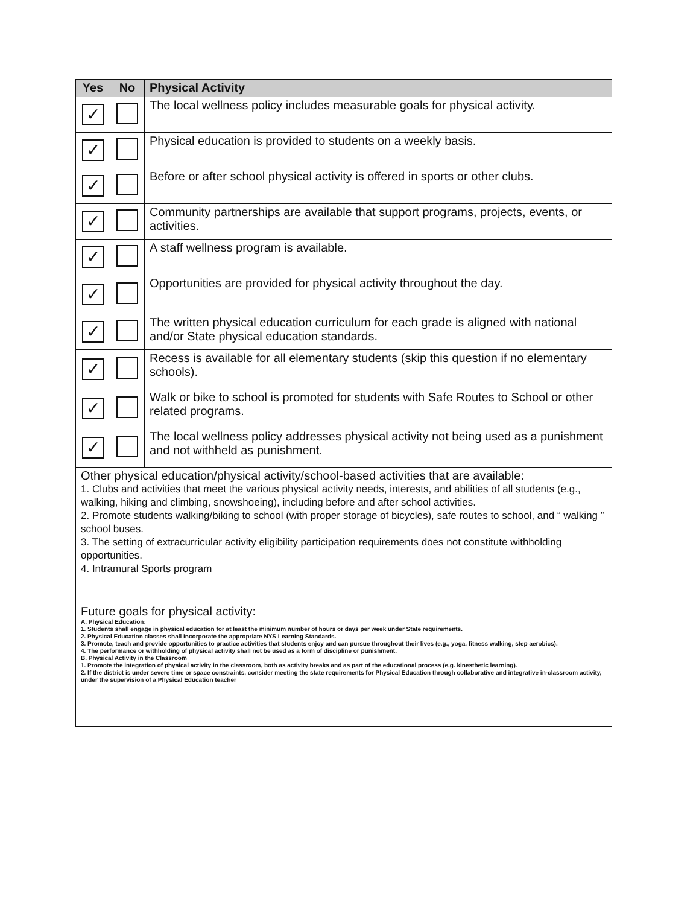| Yes | No | Physical Activity |
| --- | --- | --- |
| ✓ | | The local wellness policy includes measurable goals for physical activity. |
| ✓ | | Physical education is provided to students on a weekly basis. |
| ✓ | | Before or after school physical activity is offered in sports or other clubs. |
| ✓ | | Community partnerships are available that support programs, projects, events, or activities. |
| ✓ | | A staff wellness program is available. |
| ✓ | | Opportunities are provided for physical activity throughout the day. |
| ✓ | | The written physical education curriculum for each grade is aligned with national and/or State physical education standards. |
| ✓ | | Recess is available for all elementary students (skip this question if no elementary schools). |
| ✓ | | Walk or bike to school is promoted for students with Safe Routes to School or other related programs. |
| ✓ | | The local wellness policy addresses physical activity not being used as a punishment and not withheld as punishment. |
| Other physical education/physical activity/school-based activities that are available: 1. Clubs and activities that meet the various physical activity needs, interests, and abilities of all students (e.g., walking, hiking and climbing, snowshoeing), including before and after school activities. 2. Promote students walking/biking to school (with proper storage of bicycles), safe routes to school, and “ walking ” school buses. 3. The setting of extracurricular activity eligibility participation requirements does not constitute withholding opportunities. 4. Intramural Sports program | | |
| Future goals for physical activity: A. Physical Education: 1. Students shall engage in physical education for at least the minimum number of hours or days per week under State requirements. 2. Physical Education classes shall incorporate the appropriate NYS Learning Standards. 3. Promote, teach and provide opportunities to practice activities that students enjoy and can pursue throughout their lives (e.g., yoga, fitness walking, step aerobics). 4. The performance or withholding of physical activity shall not be used as a form of discipline or punishment. B. Physical Activity in the Classroom 1. Promote the integration of physical activity in the classroom, both as activity breaks and as part of the educational process (e.g. kinesthetic learning). 2. If the district is under severe time or space constraints, consider meeting the state requirements for Physical Education through collaborative and integrative in-classroom activity, under the supervision of a Physical Education teacher | | |